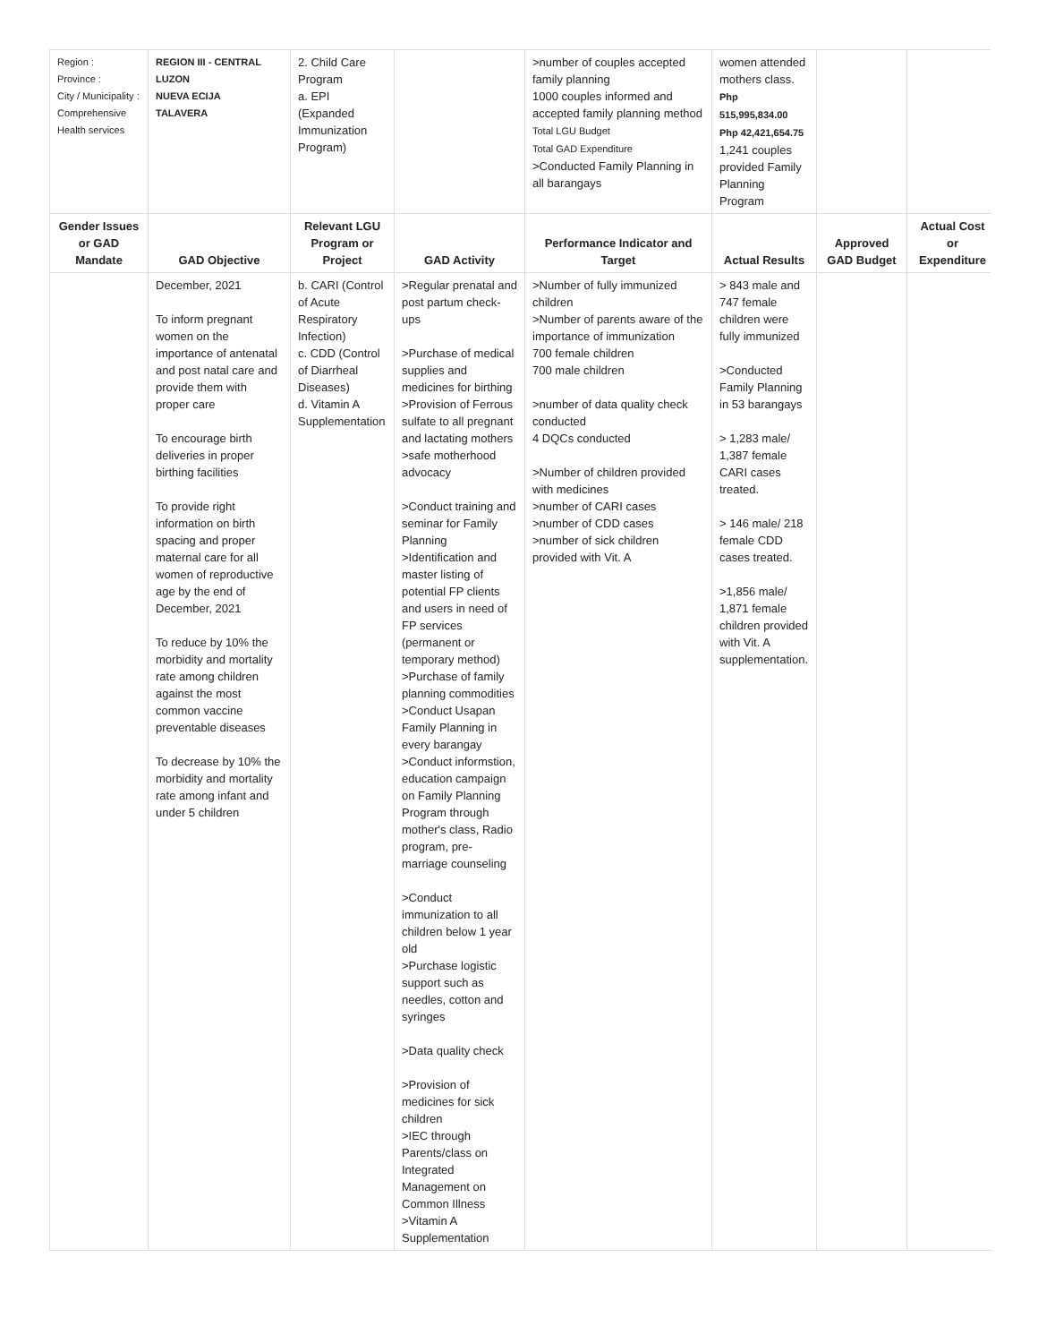| Region : Province : City / Municipality : Comprehensive Health services | REGION III - CENTRAL LUZON NUEVA ECIJA TALAVERA | 2. Child Care Program a. EPI (Expanded Immunization Program) | | >number of couples accepted family planning 1000 couples informed and accepted family planning method Total LGU Budget Total GAD Expenditure >Conducted Family Planning in all barangays | women attended mothers class. Php 515,995,834.00 Php 42,421,654.75 1,241 couples provided Family Planning Program | | |
| Gender Issues or GAD Mandate | GAD Objective | Relevant LGU Program or Project | GAD Activity | Performance Indicator and Target | Actual Results | Approved GAD Budget | Actual Cost or Expenditure |
| | December, 2021 To inform pregnant women on the importance of antenatal and post natal care and provide them with proper care To encourage birth deliveries in proper birthing facilities To provide right information on birth spacing and proper maternal care for all women of reproductive age by the end of December, 2021 To reduce by 10% the morbidity and mortality rate among children against the most common vaccine preventable diseases To decrease by 10% the morbidity and mortality rate among infant and under 5 children | b. CARI (Control of Acute Respiratory Infection) c. CDD (Control of Diarrheal Diseases) d. Vitamin A Supplementation | >Regular prenatal and post partum check-ups >Purchase of medical supplies and medicines for birthing >Provision of Ferrous sulfate to all pregnant and lactating mothers >safe motherhood advocacy >Conduct training and seminar for Family Planning >Identification and master listing of potential FP clients and users in need of FP services (permanent or temporary method) >Purchase of family planning commodities >Conduct Usapan Family Planning in every barangay >Conduct informstion, education campaign on Family Planning Program through mother's class, Radio program, pre-marriage counseling >Conduct immunization to all children below 1 year old >Purchase logistic support such as needles, cotton and syringes >Data quality check >Provision of medicines for sick children >IEC through Parents/class on Integrated Management on Common Illness >Vitamin A Supplementation | >Number of fully immunized children >Number of parents aware of the importance of immunization 700 female children 700 male children >number of data quality check conducted 4 DQCs conducted >Number of children provided with medicines >number of CARI cases >number of CDD cases >number of sick children provided with Vit. A | > 843 male and 747 female children were fully immunized >Conducted Family Planning in 53 barangays > 1,283 male/ 1,387 female CARI cases treated. > 146 male/ 218 female CDD cases treated. >1,856 male/ 1,871 female children provided with Vit. A supplementation. | | |